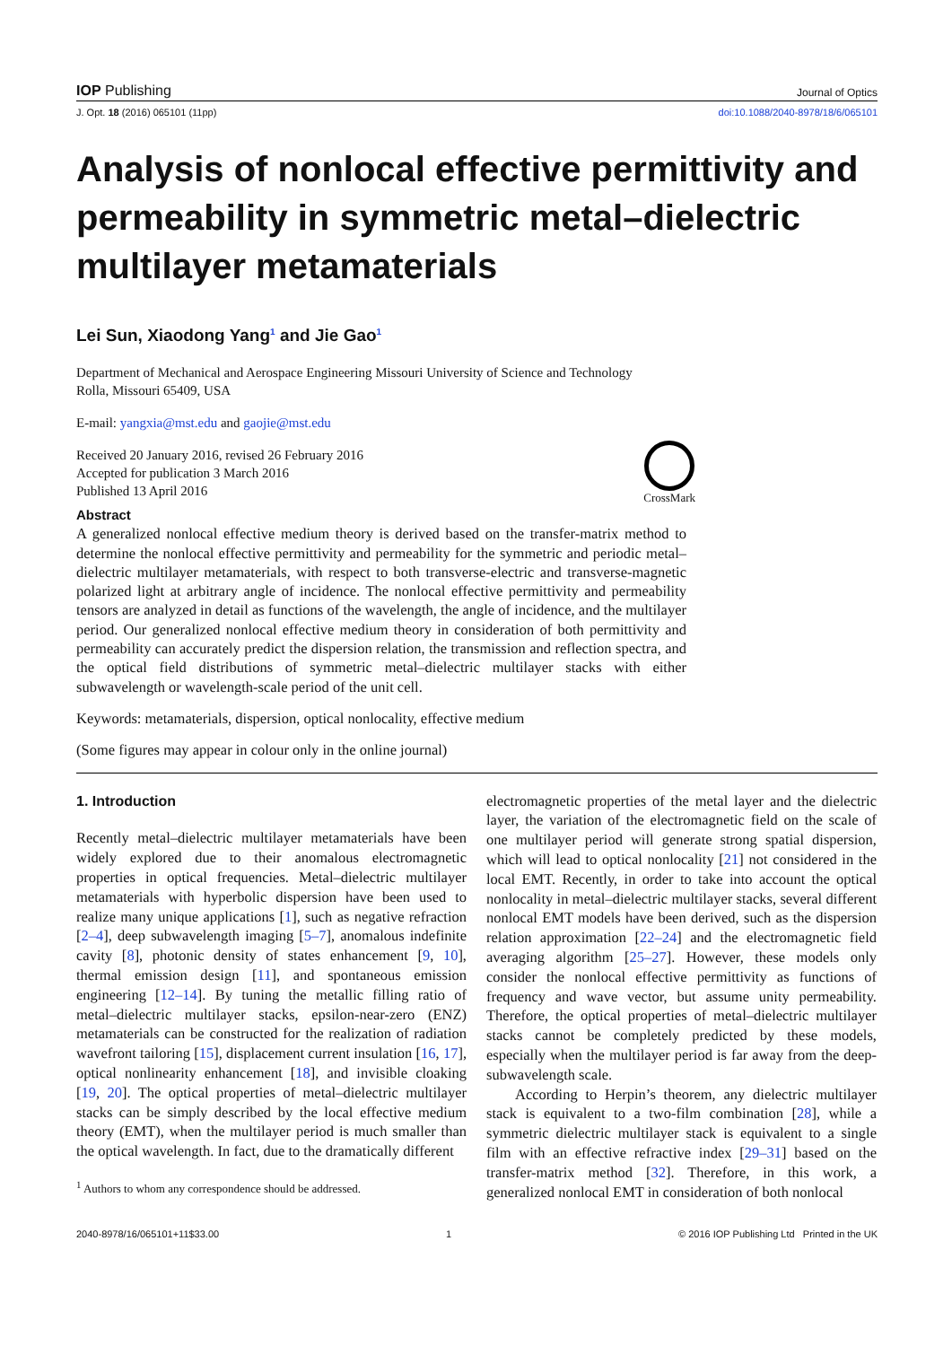IOP Publishing Journal of Optics
J. Opt. 18 (2016) 065101 (11pp) doi:10.1088/2040-8978/18/6/065101
Analysis of nonlocal effective permittivity and permeability in symmetric metal–dielectric multilayer metamaterials
Lei Sun, Xiaodong Yang<sup>1</sup> and Jie Gao<sup>1</sup>
Department of Mechanical and Aerospace Engineering Missouri University of Science and Technology
Rolla, Missouri 65409, USA
E-mail: yangxia@mst.edu and gaojie@mst.edu
Received 20 January 2016, revised 26 February 2016
Accepted for publication 3 March 2016
Published 13 April 2016
CrossMark
Abstract
A generalized nonlocal effective medium theory is derived based on the transfer-matrix method to determine the nonlocal effective permittivity and permeability for the symmetric and periodic metal–dielectric multilayer metamaterials, with respect to both transverse-electric and transverse-magnetic polarized light at arbitrary angle of incidence. The nonlocal effective permittivity and permeability tensors are analyzed in detail as functions of the wavelength, the angle of incidence, and the multilayer period. Our generalized nonlocal effective medium theory in consideration of both permittivity and permeability can accurately predict the dispersion relation, the transmission and reflection spectra, and the optical field distributions of symmetric metal–dielectric multilayer stacks with either subwavelength or wavelength-scale period of the unit cell.
Keywords: metamaterials, dispersion, optical nonlocality, effective medium
(Some figures may appear in colour only in the online journal)
1. Introduction
Recently metal–dielectric multilayer metamaterials have been widely explored due to their anomalous electromagnetic properties in optical frequencies. Metal–dielectric multilayer metamaterials with hyperbolic dispersion have been used to realize many unique applications [1], such as negative refraction [2–4], deep subwavelength imaging [5–7], anomalous indefinite cavity [8], photonic density of states enhancement [9, 10], thermal emission design [11], and spontaneous emission engineering [12–14]. By tuning the metallic filling ratio of metal–dielectric multilayer stacks, epsilon-near-zero (ENZ) metamaterials can be constructed for the realization of radiation wavefront tailoring [15], displacement current insulation [16, 17], optical nonlinearity enhancement [18], and invisible cloaking [19, 20]. The optical properties of metal–dielectric multilayer stacks can be simply described by the local effective medium theory (EMT), when the multilayer period is much smaller than the optical wavelength. In fact, due to the dramatically different
<sup>1</sup> Authors to whom any correspondence should be addressed.
electromagnetic properties of the metal layer and the dielectric layer, the variation of the electromagnetic field on the scale of one multilayer period will generate strong spatial dispersion, which will lead to optical nonlocality [21] not considered in the local EMT. Recently, in order to take into account the optical nonlocality in metal–dielectric multilayer stacks, several different nonlocal EMT models have been derived, such as the dispersion relation approximation [22–24] and the electromagnetic field averaging algorithm [25–27]. However, these models only consider the nonlocal effective permittivity as functions of frequency and wave vector, but assume unity permeability. Therefore, the optical properties of metal–dielectric multilayer stacks cannot be completely predicted by these models, especially when the multilayer period is far away from the deep-subwavelength scale.
According to Herpin’s theorem, any dielectric multilayer stack is equivalent to a two-film combination [28], while a symmetric dielectric multilayer stack is equivalent to a single film with an effective refractive index [29–31] based on the transfer-matrix method [32]. Therefore, in this work, a generalized nonlocal EMT in consideration of both nonlocal
2040-8978/16/065101+11$33.00 1 © 2016 IOP Publishing Ltd Printed in the UK